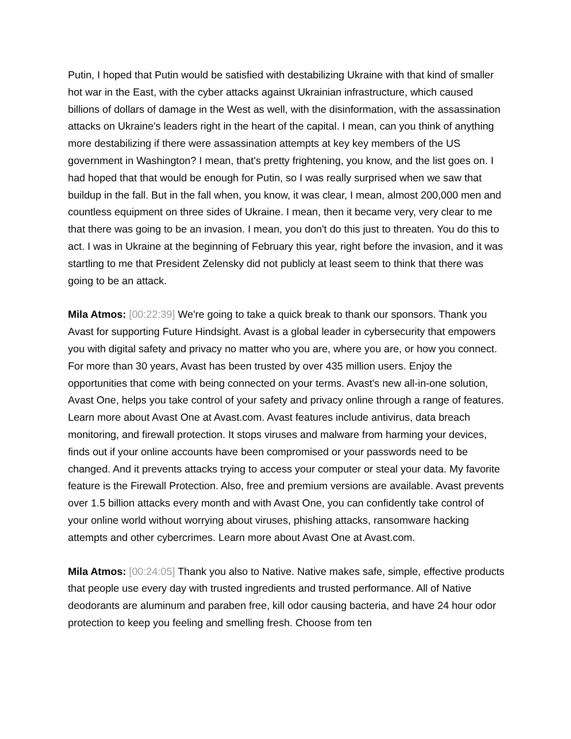Putin, I hoped that Putin would be satisfied with destabilizing Ukraine with that kind of smaller hot war in the East, with the cyber attacks against Ukrainian infrastructure, which caused billions of dollars of damage in the West as well, with the disinformation, with the assassination attacks on Ukraine's leaders right in the heart of the capital. I mean, can you think of anything more destabilizing if there were assassination attempts at key key members of the US government in Washington? I mean, that's pretty frightening, you know, and the list goes on. I had hoped that that would be enough for Putin, so I was really surprised when we saw that buildup in the fall. But in the fall when, you know, it was clear, I mean, almost 200,000 men and countless equipment on three sides of Ukraine. I mean, then it became very, very clear to me that there was going to be an invasion. I mean, you don't do this just to threaten. You do this to act. I was in Ukraine at the beginning of February this year, right before the invasion, and it was startling to me that President Zelensky did not publicly at least seem to think that there was going to be an attack.
Mila Atmos: [00:22:39] We're going to take a quick break to thank our sponsors. Thank you Avast for supporting Future Hindsight. Avast is a global leader in cybersecurity that empowers you with digital safety and privacy no matter who you are, where you are, or how you connect. For more than 30 years, Avast has been trusted by over 435 million users. Enjoy the opportunities that come with being connected on your terms. Avast's new all-in-one solution, Avast One, helps you take control of your safety and privacy online through a range of features. Learn more about Avast One at Avast.com. Avast features include antivirus, data breach monitoring, and firewall protection. It stops viruses and malware from harming your devices, finds out if your online accounts have been compromised or your passwords need to be changed. And it prevents attacks trying to access your computer or steal your data. My favorite feature is the Firewall Protection. Also, free and premium versions are available. Avast prevents over 1.5 billion attacks every month and with Avast One, you can confidently take control of your online world without worrying about viruses, phishing attacks, ransomware hacking attempts and other cybercrimes. Learn more about Avast One at Avast.com.
Mila Atmos: [00:24:05] Thank you also to Native. Native makes safe, simple, effective products that people use every day with trusted ingredients and trusted performance. All of Native deodorants are aluminum and paraben free, kill odor causing bacteria, and have 24 hour odor protection to keep you feeling and smelling fresh. Choose from ten